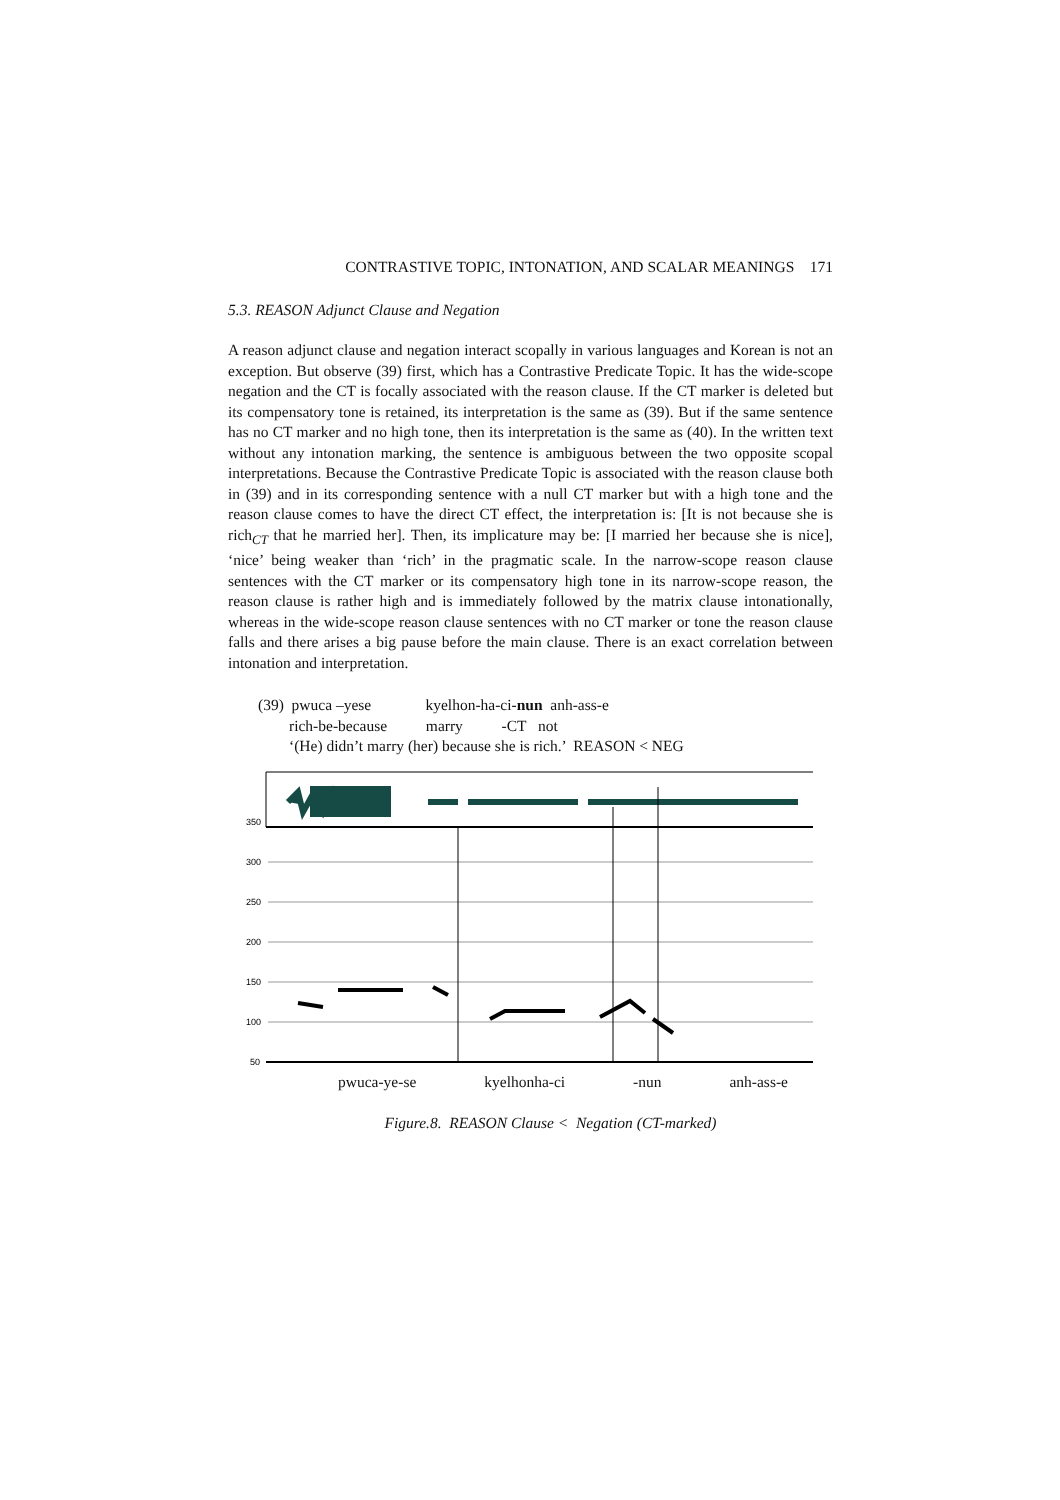CONTRASTIVE TOPIC, INTONATION, AND SCALAR MEANINGS 171
5.3. REASON Adjunct Clause and Negation
A reason adjunct clause and negation interact scopally in various languages and Korean is not an exception. But observe (39) first, which has a Contrastive Predicate Topic. It has the wide-scope negation and the CT is focally associated with the reason clause. If the CT marker is deleted but its compensatory tone is retained, its interpretation is the same as (39). But if the same sentence has no CT marker and no high tone, then its interpretation is the same as (40). In the written text without any intonation marking, the sentence is ambiguous between the two opposite scopal interpretations. Because the Contrastive Predicate Topic is associated with the reason clause both in (39) and in its corresponding sentence with a null CT marker but with a high tone and the reason clause comes to have the direct CT effect, the interpretation is: [It is not because she is rich<sub>CT</sub> that he married her]. Then, its implicature may be: [I married her because she is nice], ‘nice’ being weaker than ‘rich’ in the pragmatic scale. In the narrow-scope reason clause sentences with the CT marker or its compensatory high tone in its narrow-scope reason, the reason clause is rather high and is immediately followed by the matrix clause intonationally, whereas in the wide-scope reason clause sentences with no CT marker or tone the reason clause falls and there arises a big pause before the main clause. There is an exact correlation between intonation and interpretation.
(39) pwuca –yese kyelhon-ha-ci-nun anh-ass-e
rich-be-because marry -CT not
‘(He) didn’t marry (her) because she is rich.’ REASON < NEG
350
300
250
200
150
100
50
pwuca-ye-se kyelhonha-ci -nun anh-ass-e
Figure.8. REASON Clause < Negation (CT-marked)